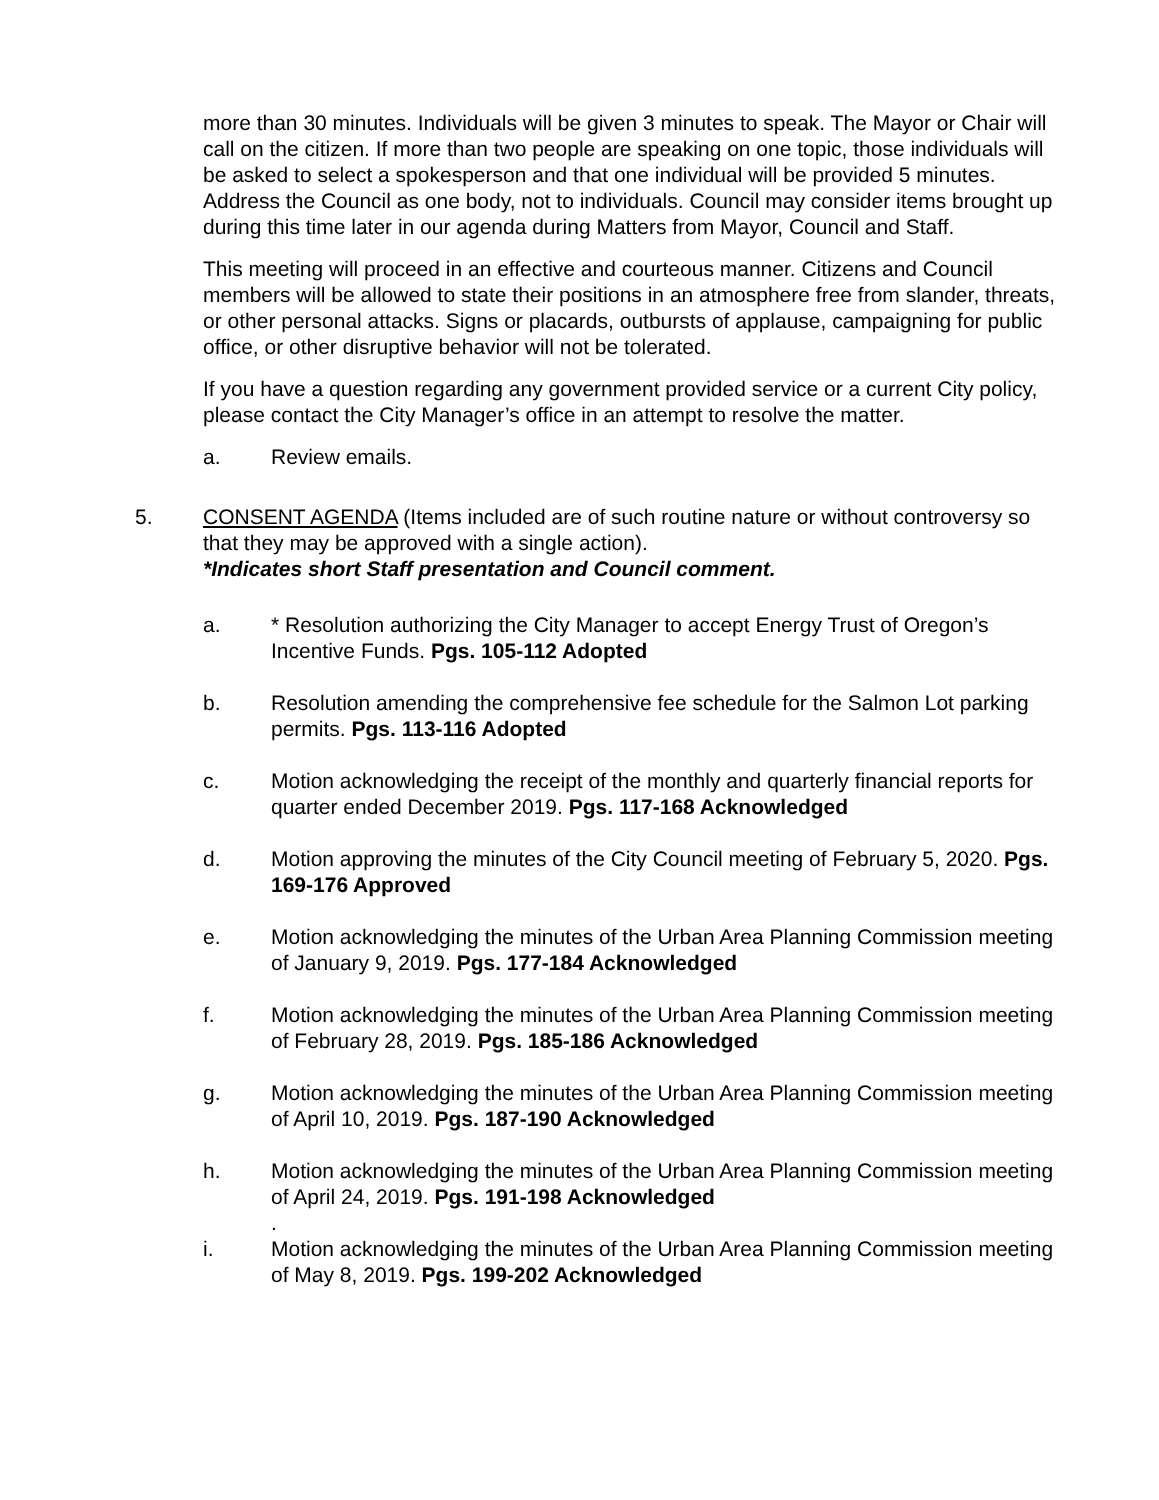more than 30 minutes. Individuals will be given 3 minutes to speak. The Mayor or Chair will call on the citizen. If more than two people are speaking on one topic, those individuals will be asked to select a spokesperson and that one individual will be provided 5 minutes. Address the Council as one body, not to individuals. Council may consider items brought up during this time later in our agenda during Matters from Mayor, Council and Staff.
This meeting will proceed in an effective and courteous manner. Citizens and Council members will be allowed to state their positions in an atmosphere free from slander, threats, or other personal attacks. Signs or placards, outbursts of applause, campaigning for public office, or other disruptive behavior will not be tolerated.
If you have a question regarding any government provided service or a current City policy, please contact the City Manager’s office in an attempt to resolve the matter.
a. Review emails.
5. CONSENT AGENDA (Items included are of such routine nature or without controversy so that they may be approved with a single action).
*Indicates short Staff presentation and Council comment.
a. * Resolution authorizing the City Manager to accept Energy Trust of Oregon’s Incentive Funds. Pgs. 105-112 Adopted
b. Resolution amending the comprehensive fee schedule for the Salmon Lot parking permits. Pgs. 113-116 Adopted
c. Motion acknowledging the receipt of the monthly and quarterly financial reports for quarter ended December 2019. Pgs. 117-168 Acknowledged
d. Motion approving the minutes of the City Council meeting of February 5, 2020. Pgs. 169-176 Approved
e. Motion acknowledging the minutes of the Urban Area Planning Commission meeting of January 9, 2019. Pgs. 177-184 Acknowledged
f. Motion acknowledging the minutes of the Urban Area Planning Commission meeting of February 28, 2019. Pgs. 185-186 Acknowledged
g. Motion acknowledging the minutes of the Urban Area Planning Commission meeting of April 10, 2019. Pgs. 187-190 Acknowledged
h. Motion acknowledging the minutes of the Urban Area Planning Commission meeting of April 24, 2019. Pgs. 191-198 Acknowledged
.
i. Motion acknowledging the minutes of the Urban Area Planning Commission meeting of May 8, 2019. Pgs. 199-202 Acknowledged